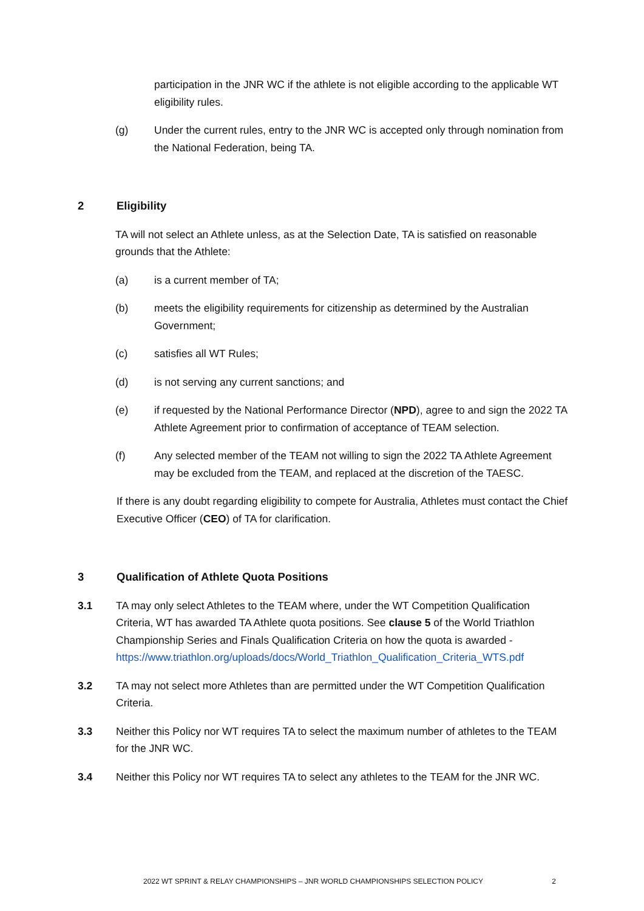participation in the JNR WC if the athlete is not eligible according to the applicable WT eligibility rules.
(g) Under the current rules, entry to the JNR WC is accepted only through nomination from the National Federation, being TA.
2 Eligibility
TA will not select an Athlete unless, as at the Selection Date, TA is satisfied on reasonable grounds that the Athlete:
(a) is a current member of TA;
(b) meets the eligibility requirements for citizenship as determined by the Australian Government;
(c) satisfies all WT Rules;
(d) is not serving any current sanctions; and
(e) if requested by the National Performance Director (NPD), agree to and sign the 2022 TA Athlete Agreement prior to confirmation of acceptance of TEAM selection.
(f) Any selected member of the TEAM not willing to sign the 2022 TA Athlete Agreement may be excluded from the TEAM, and replaced at the discretion of the TAESC.
If there is any doubt regarding eligibility to compete for Australia, Athletes must contact the Chief Executive Officer (CEO) of TA for clarification.
3 Qualification of Athlete Quota Positions
3.1 TA may only select Athletes to the TEAM where, under the WT Competition Qualification Criteria, WT has awarded TA Athlete quota positions. See clause 5 of the World Triathlon Championship Series and Finals Qualification Criteria on how the quota is awarded - https://www.triathlon.org/uploads/docs/World_Triathlon_Qualification_Criteria_WTS.pdf
3.2 TA may not select more Athletes than are permitted under the WT Competition Qualification Criteria.
3.3 Neither this Policy nor WT requires TA to select the maximum number of athletes to the TEAM for the JNR WC.
3.4 Neither this Policy nor WT requires TA to select any athletes to the TEAM for the JNR WC.
2022 WT SPRINT & RELAY CHAMPIONSHIPS – JNR WORLD CHAMPIONSHIPS SELECTION POLICY 2